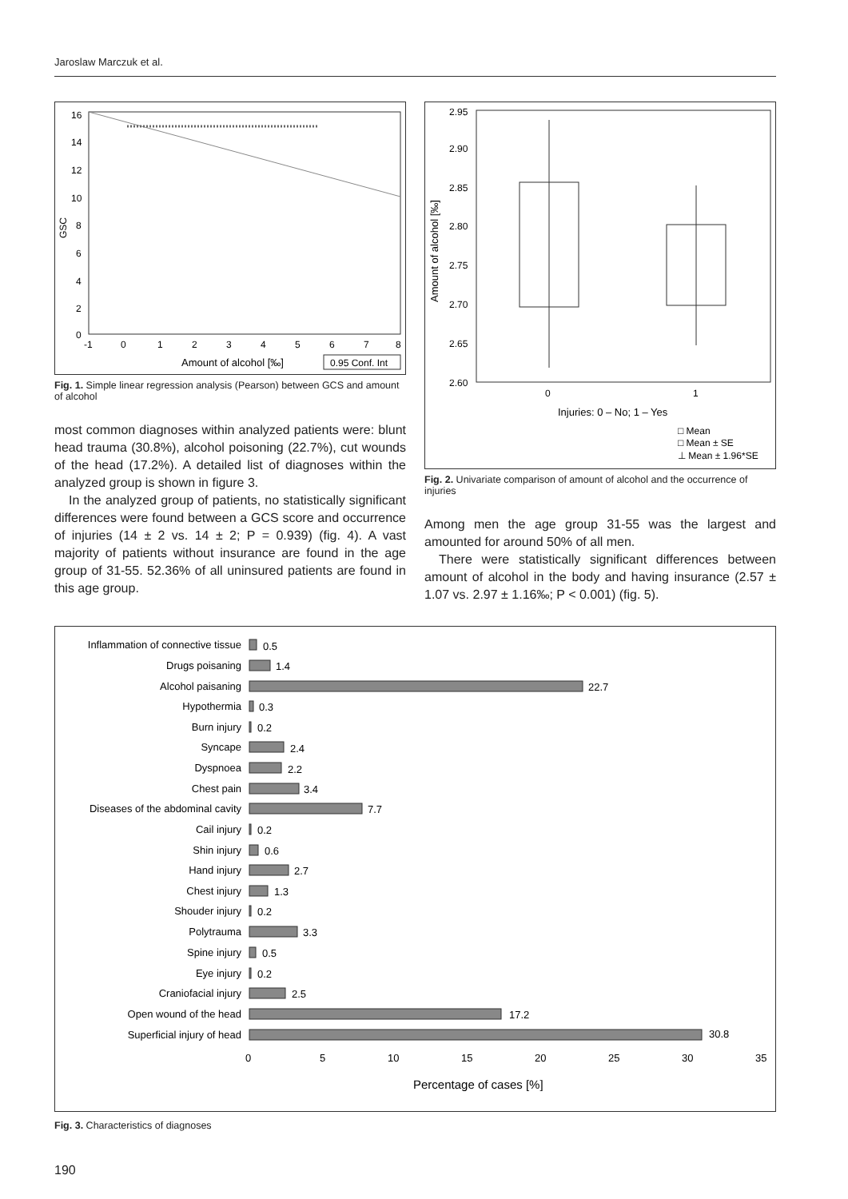Jaroslaw Marczuk et al.
16
14
12
10
8
6
4
2
0
GSC
-1
0
1
2
3
4
5
6
7
8
Amount of alcohol [‰]
0.95 Conf. Int
Fig. 1. Simple linear regression analysis (Pearson) between GCS and amount of alcohol
most common diagnoses within analyzed patients were: blunt head trauma (30.8%), alcohol poisoning (22.7%), cut wounds of the head (17.2%). A detailed list of diagnoses within the analyzed group is shown in figure 3.
In the analyzed group of patients, no statistically significant differences were found between a GCS score and occurrence of injuries (14 ± 2 vs. 14 ± 2; P = 0.939) (fig. 4). A vast majority of patients without insurance are found in the age group of 31-55. 52.36% of all uninsured patients are found in this age group.
2.95
2.90
2.85
2.80
2.75
2.70
2.65
2.60
Amount of alcohol [‰]
0
1
Injuries: 0 – No; 1 – Yes
□ Mean
□ Mean ± SE
⊥ Mean ± 1.96*SE
Fig. 2. Univariate comparison of amount of alcohol and the occurrence of injuries
Among men the age group 31-55 was the largest and amounted for around 50% of all men.
There were statistically significant differences between amount of alcohol in the body and having insurance (2.57 ± 1.07 vs. 2.97 ± 1.16‰; P < 0.001) (fig. 5).
Inflammation of connective tissue
Drugs poisaning
Alcohol paisaning
Hypothermia
Burn injury
Syncape
Dyspnoea
Chest pain
Diseases of the abdominal cavity
Cail injury
Shin injury
Hand injury
Chest injury
Shouder injury
Polytrauma
Spine injury
Eye injury
Craniofacial injury
Open wound of the head
Superficial injury of head
0.5
1.4
22.7
0.3
0.2
2.4
2.2
3.4
7.7
0.2
0.6
2.7
1.3
0.2
3.3
0.5
0.2
2.5
17.2
30.8
0
5
10
15
20
25
30
35
Percentage of cases [%]
Fig. 3. Characteristics of diagnoses
190